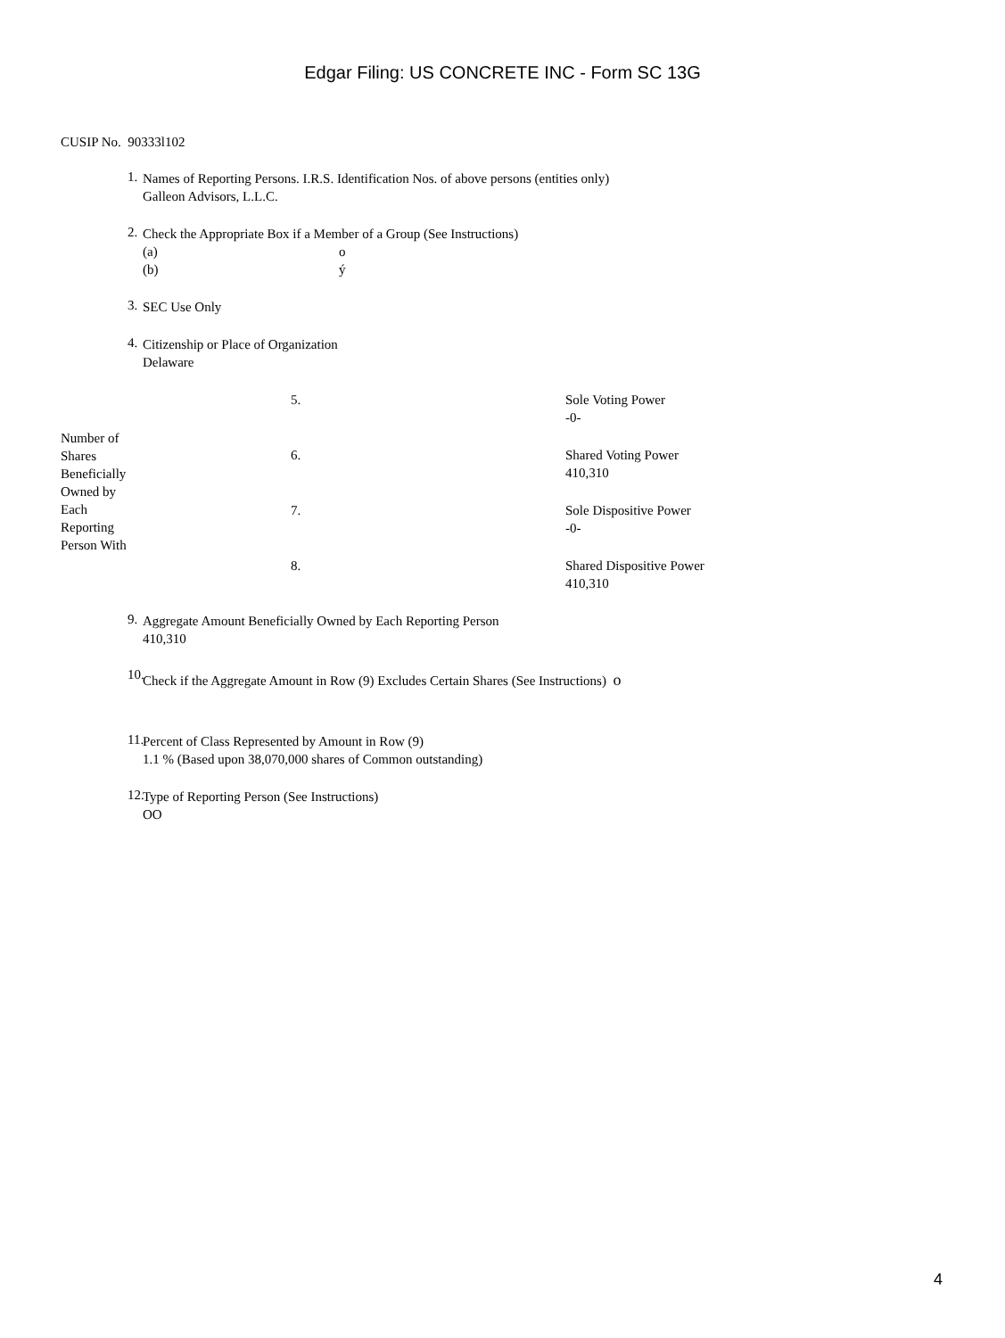Edgar Filing: US CONCRETE INC - Form SC 13G
CUSIP No. 90333l102
1.
Names of Reporting Persons. I.R.S. Identification Nos. of above persons (entities only)
Galleon Advisors, L.L.C.
2.
Check the Appropriate Box if a Member of a Group (See Instructions)
(a) o
(b) ý
3.
SEC Use Only
4.
Citizenship or Place of Organization
Delaware
| Number of Shares Beneficially Owned by Each Reporting Person With | 5. | Sole Voting Power -0- |
| | 6. | Shared Voting Power 410,310 |
| | 7. | Sole Dispositive Power -0- |
| | 8. | Shared Dispositive Power 410,310 |
9.
Aggregate Amount Beneficially Owned by Each Reporting Person
410,310
10.
Check if the Aggregate Amount in Row (9) Excludes Certain Shares (See Instructions) o
11.
Percent of Class Represented by Amount in Row (9)
1.1 % (Based upon 38,070,000 shares of Common outstanding)
12.
Type of Reporting Person (See Instructions)
OO
4